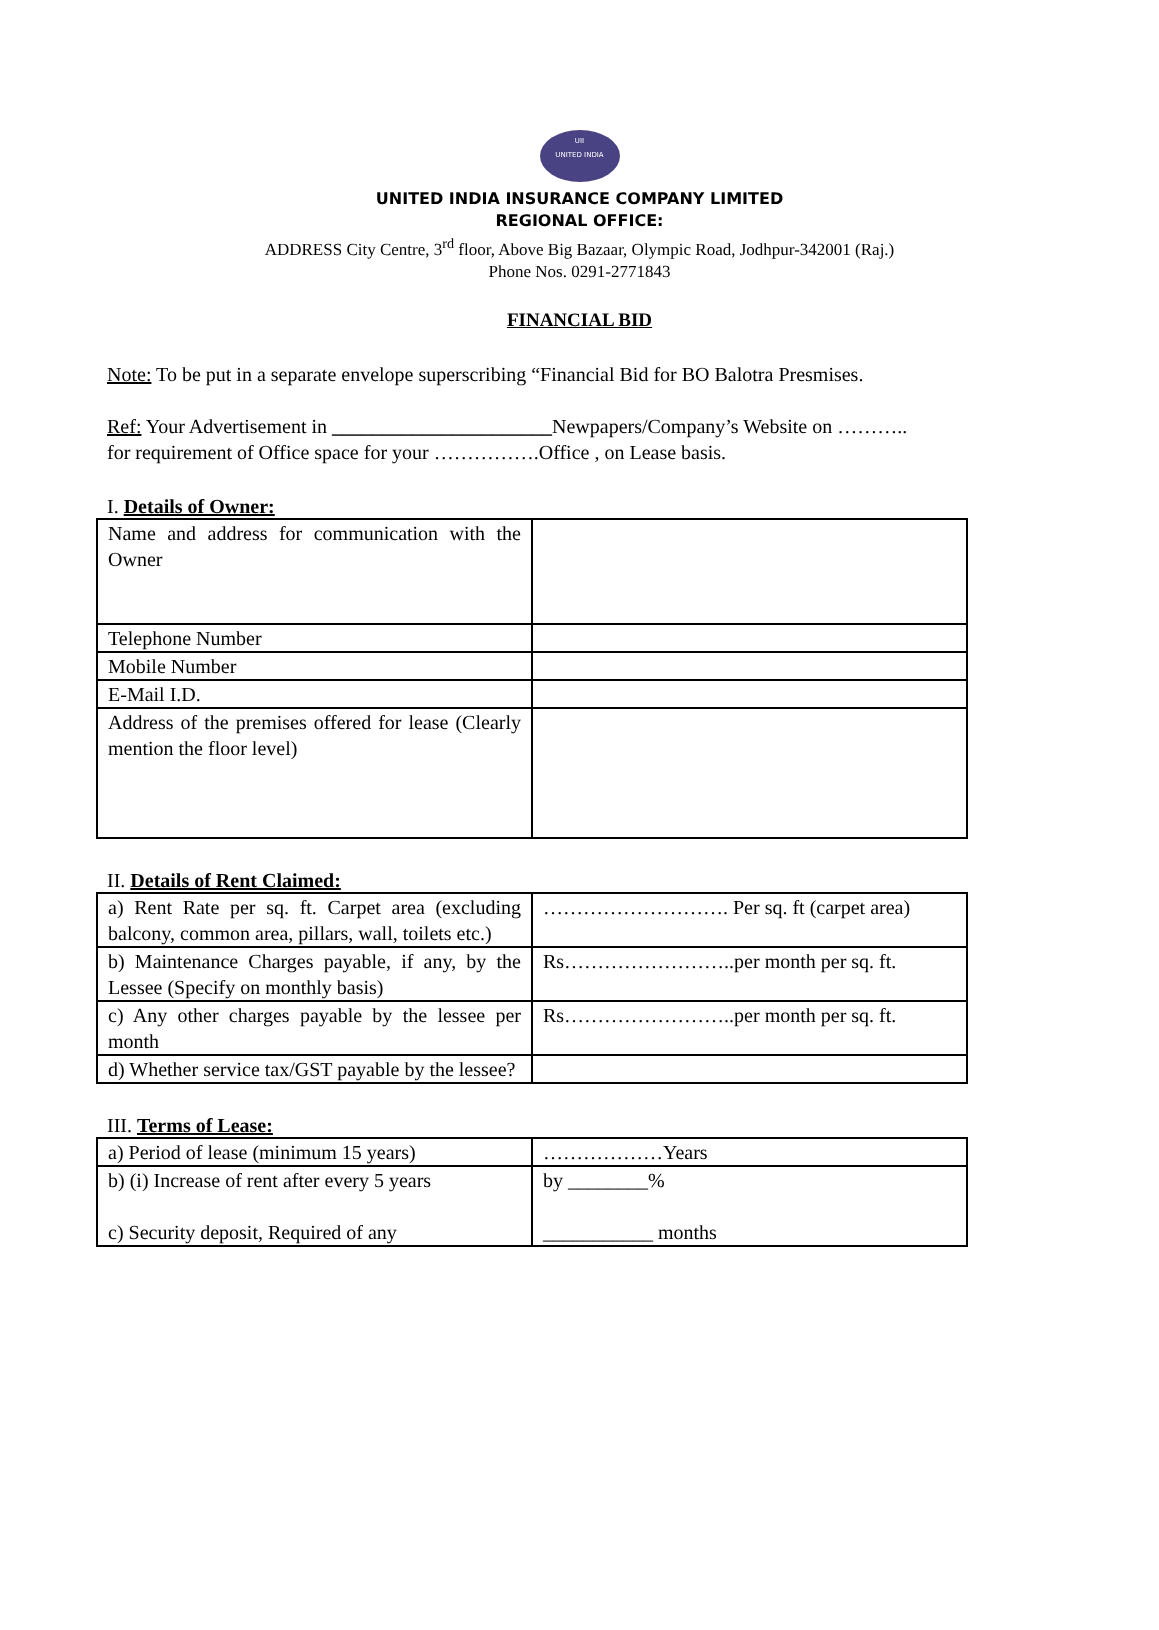UII
UNITED INDIA
UNITED INDIA INSURANCE COMPANY LIMITED
REGIONAL OFFICE:
ADDRESS City Centre, 3<sup>rd</sup> floor, Above Big Bazaar, Olympic Road, Jodhpur-342001 (Raj.)
Phone Nos. 0291-2771843
FINANCIAL BID
Note: To be put in a separate envelope superscribing “Financial Bid for BO Balotra Presmises.
Ref: Your Advertisement in ______________________Newpapers/Company’s Website on ………..
for requirement of Office space for your …………….Office , on Lease basis.
I. Details of Owner:
| Name and address for communication with the Owner | |
| Telephone Number | |
| Mobile Number | |
| E-Mail I.D. | |
| Address of the premises offered for lease (Clearly mention the floor level) | |
II. Details of Rent Claimed:
| a) Rent Rate per sq. ft. Carpet area (excluding balcony, common area, pillars, wall, toilets etc.) | ………………………. Per sq. ft (carpet area) |
| b) Maintenance Charges payable, if any, by the Lessee (Specify on monthly basis) | Rs……………………..per month per sq. ft. |
| c) Any other charges payable by the lessee per month | Rs……………………..per month per sq. ft. |
| d) Whether service tax/GST payable by the lessee? | |
III. Terms of Lease:
| a) Period of lease (minimum 15 years) | ………………Years |
| b) (i) Increase of rent after every 5 years c) Security deposit, Required of any | by ________% ___________ months |